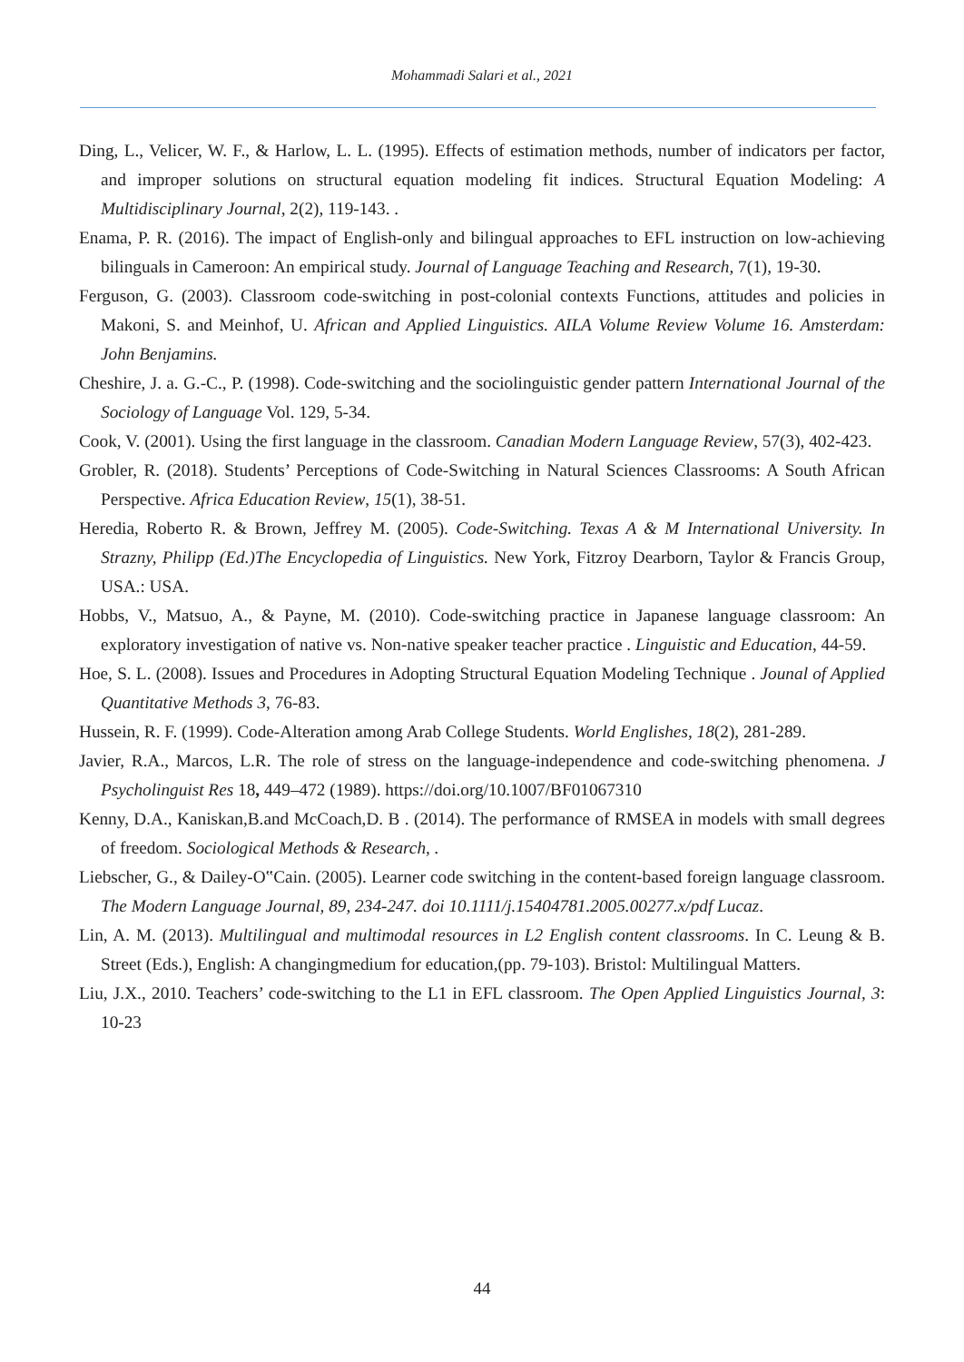Mohammadi Salari et al., 2021
Ding, L., Velicer, W. F., & Harlow, L. L. (1995). Effects of estimation methods, number of indicators per factor, and improper solutions on structural equation modeling fit indices. Structural Equation Modeling: A Multidisciplinary Journal, 2(2), 119-143. .
Enama, P. R. (2016). The impact of English-only and bilingual approaches to EFL instruction on low-achieving bilinguals in Cameroon: An empirical study. Journal of Language Teaching and Research, 7(1), 19-30.
Ferguson, G. (2003). Classroom code-switching in post-colonial contexts Functions, attitudes and policies in Makoni, S. and Meinhof, U. African and Applied Linguistics. AILA Volume Review Volume 16. Amsterdam: John Benjamins.
Cheshire, J. a. G.-C., P. (1998). Code-switching and the sociolinguistic gender pattern International Journal of the Sociology of Language Vol. 129, 5-34.
Cook, V. (2001). Using the first language in the classroom. Canadian Modern Language Review, 57(3), 402-423.
Grobler, R. (2018). Students’ Perceptions of Code-Switching in Natural Sciences Classrooms: A South African Perspective. Africa Education Review, 15(1), 38-51.
Heredia, Roberto R. & Brown, Jeffrey M. (2005). Code-Switching. Texas A & M International University. In Strazny, Philipp (Ed.)The Encyclopedia of Linguistics. New York, Fitzroy Dearborn, Taylor & Francis Group, USA.: USA.
Hobbs, V., Matsuo, A., & Payne, M. (2010). Code-switching practice in Japanese language classroom: An exploratory investigation of native vs. Non-native speaker teacher practice . Linguistic and Education, 44-59.
Hoe, S. L. (2008). Issues and Procedures in Adopting Structural Equation Modeling Technique . Jounal of Applied Quantitative Methods 3, 76-83.
Hussein, R. F. (1999). Code-Alteration among Arab College Students. World Englishes, 18(2), 281-289.
Javier, R.A., Marcos, L.R. The role of stress on the language-independence and code-switching phenomena. J Psycholinguist Res 18, 449–472 (1989). https://doi.org/10.1007/BF01067310
Kenny, D.A., Kaniskan,B.and McCoach,D. B . (2014). The performance of RMSEA in models with small degrees of freedom. Sociological Methods & Research, .
Liebscher, G., & Dailey-O‟Cain. (2005). Learner code switching in the content-based foreign language classroom. The Modern Language Journal, 89, 234-247. doi 10.1111/j.15404781.2005.00277.x/pdf Lucaz.
Lin, A. M. (2013). Multilingual and multimodal resources in L2 English content classrooms. In C. Leung & B. Street (Eds.), English: A changingmedium for education,(pp. 79-103). Bristol: Multilingual Matters.
Liu, J.X., 2010. Teachers’ code-switching to the L1 in EFL classroom. The Open Applied Linguistics Journal, 3: 10-23
44